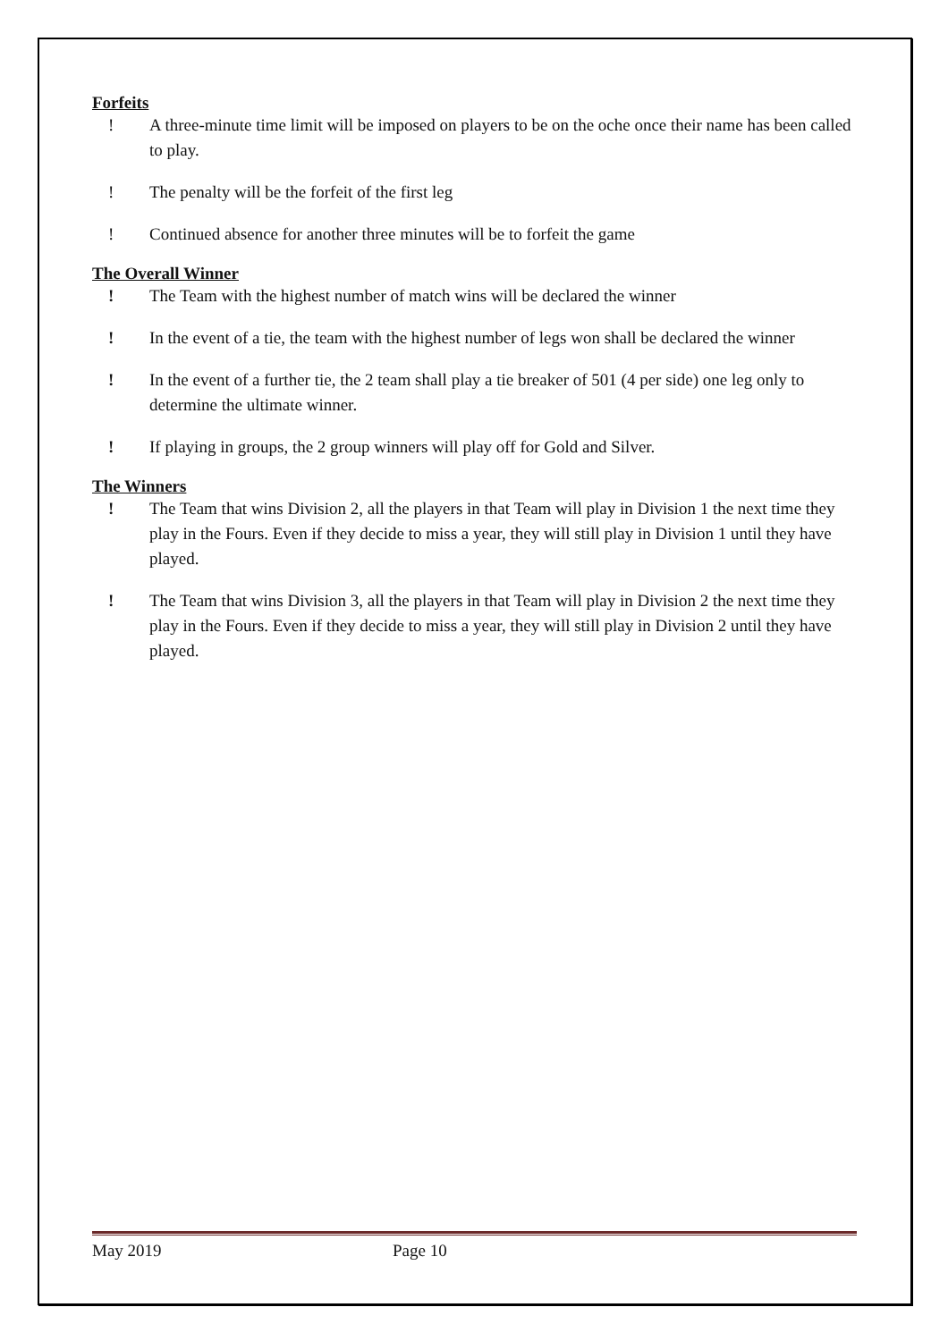Forfeits
! A three-minute time limit will be imposed on players to be on the oche once their name has been called to play.
! The penalty will be the forfeit of the first leg
! Continued absence for another three minutes will be to forfeit the game
The Overall Winner
! The Team with the highest number of match wins will be declared the winner
! In the event of a tie, the team with the highest number of legs won shall be declared the winner
! In the event of a further tie, the 2 team shall play a tie breaker of 501 (4 per side) one leg only to determine the ultimate winner.
! If playing in groups, the 2 group winners will play off for Gold and Silver.
The Winners
! The Team that wins Division 2, all the players in that Team will play in Division 1 the next time they play in the Fours. Even if they decide to miss a year, they will still play in Division 1 until they have played.
! The Team that wins Division 3, all the players in that Team will play in Division 2 the next time they play in the Fours. Even if they decide to miss a year, they will still play in Division 2 until they have played.
May 2019 Page 10